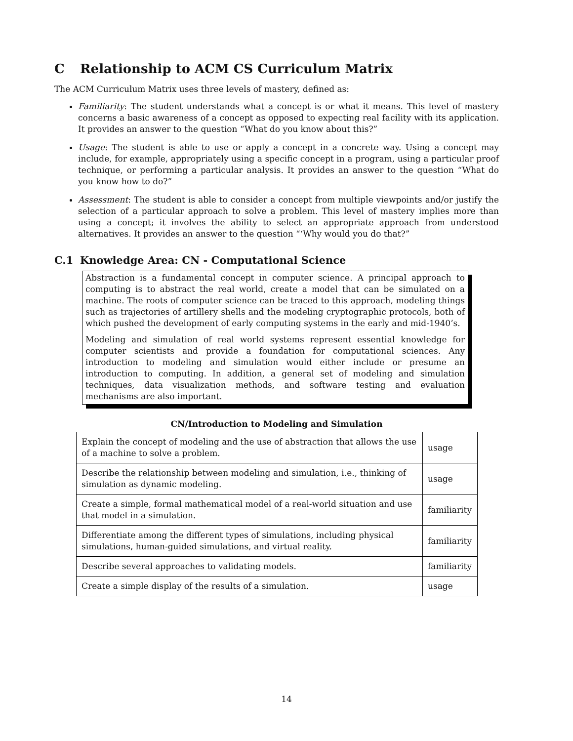C Relationship to ACM CS Curriculum Matrix
The ACM Curriculum Matrix uses three levels of mastery, defined as:
Familiarity: The student understands what a concept is or what it means. This level of mastery concerns a basic awareness of a concept as opposed to expecting real facility with its application. It provides an answer to the question “What do you know about this?”
Usage: The student is able to use or apply a concept in a concrete way. Using a concept may include, for example, appropriately using a specific concept in a program, using a particular proof technique, or performing a particular analysis. It provides an answer to the question “What do you know how to do?”
Assessment: The student is able to consider a concept from multiple viewpoints and/or justify the selection of a particular approach to solve a problem. This level of mastery implies more than using a concept; it involves the ability to select an appropriate approach from understood alternatives. It provides an answer to the question “‘Why would you do that?”
C.1 Knowledge Area: CN - Computational Science
Abstraction is a fundamental concept in computer science. A principal approach to computing is to abstract the real world, create a model that can be simulated on a machine. The roots of computer science can be traced to this approach, modeling things such as trajectories of artillery shells and the modeling cryptographic protocols, both of which pushed the development of early computing systems in the early and mid-1940’s.
Modeling and simulation of real world systems represent essential knowledge for computer scientists and provide a foundation for computational sciences. Any introduction to modeling and simulation would either include or presume an introduction to computing. In addition, a general set of modeling and simulation techniques, data visualization methods, and software testing and evaluation mechanisms are also important.
CN/Introduction to Modeling and Simulation
| Explain the concept of modeling and the use of abstraction that allows the use of a machine to solve a problem. | usage |
| Describe the relationship between modeling and simulation, i.e., thinking of simulation as dynamic modeling. | usage |
| Create a simple, formal mathematical model of a real-world situation and use that model in a simulation. | familiarity |
| Differentiate among the different types of simulations, including physical simulations, human-guided simulations, and virtual reality. | familiarity |
| Describe several approaches to validating models. | familiarity |
| Create a simple display of the results of a simulation. | usage |
14